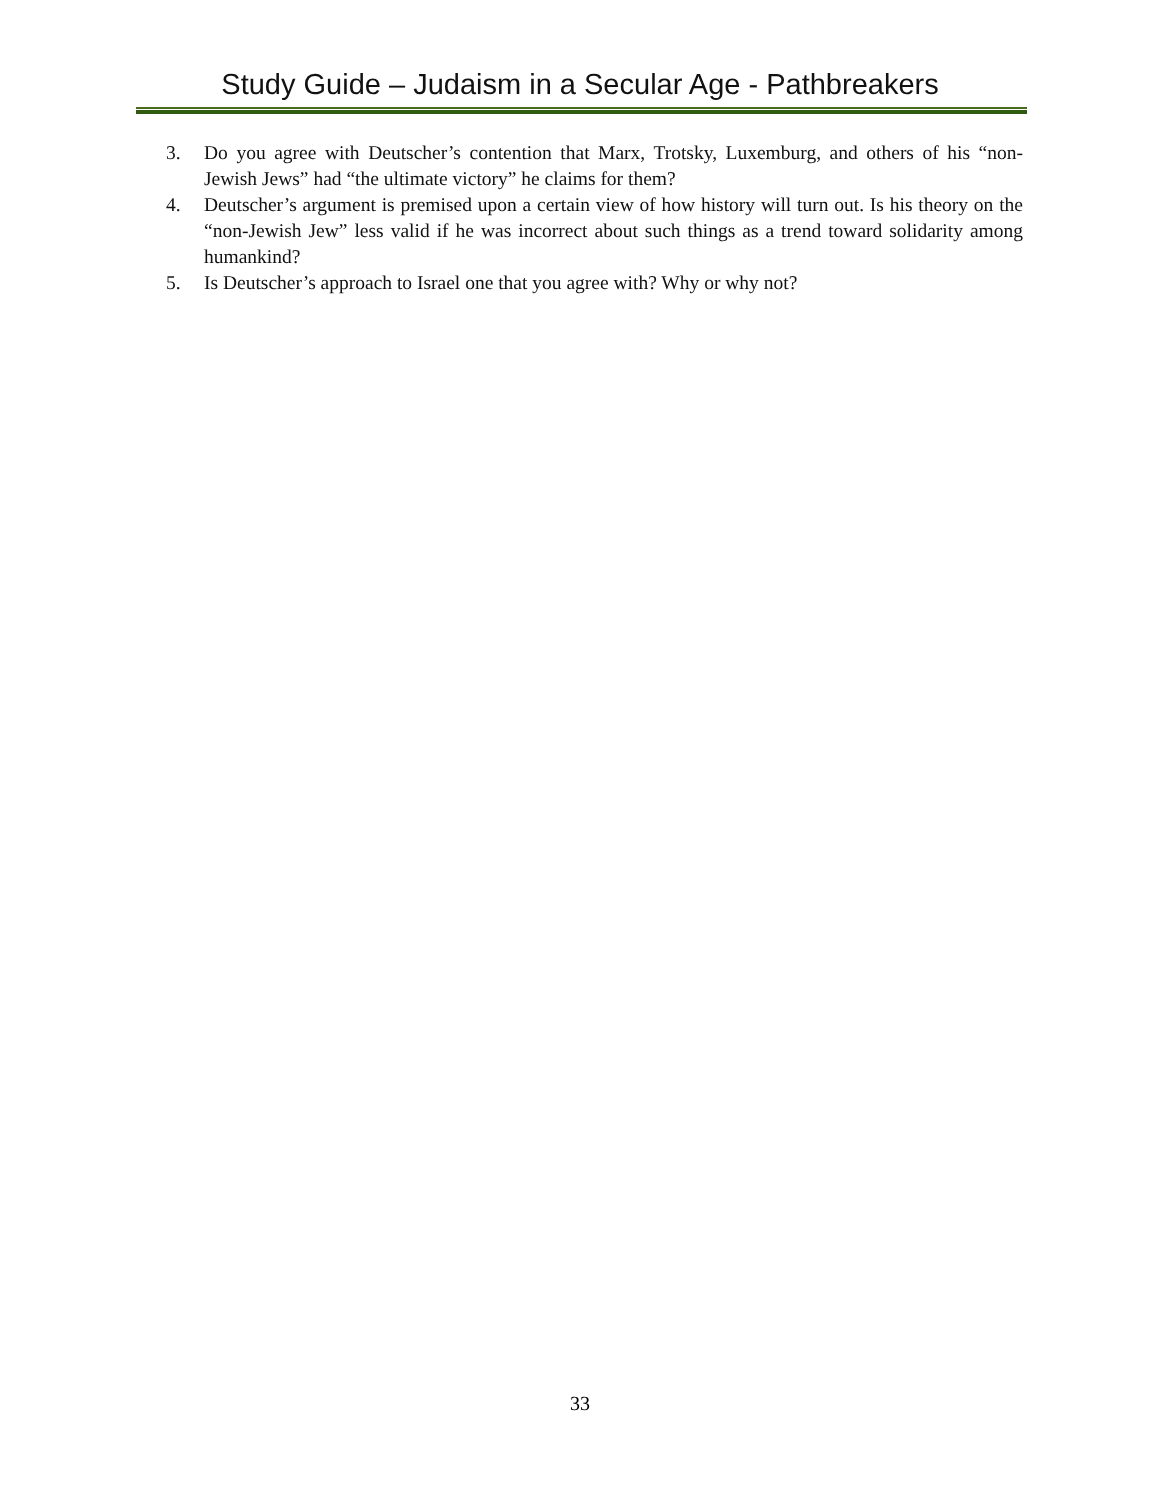Study Guide – Judaism in a Secular Age - Pathbreakers
3. Do you agree with Deutscher’s contention that Marx, Trotsky, Luxemburg, and others of his “non-Jewish Jews” had “the ultimate victory” he claims for them?
4. Deutscher’s argument is premised upon a certain view of how history will turn out. Is his theory on the “non-Jewish Jew” less valid if he was incorrect about such things as a trend toward solidarity among humankind?
5. Is Deutscher’s approach to Israel one that you agree with? Why or why not?
33